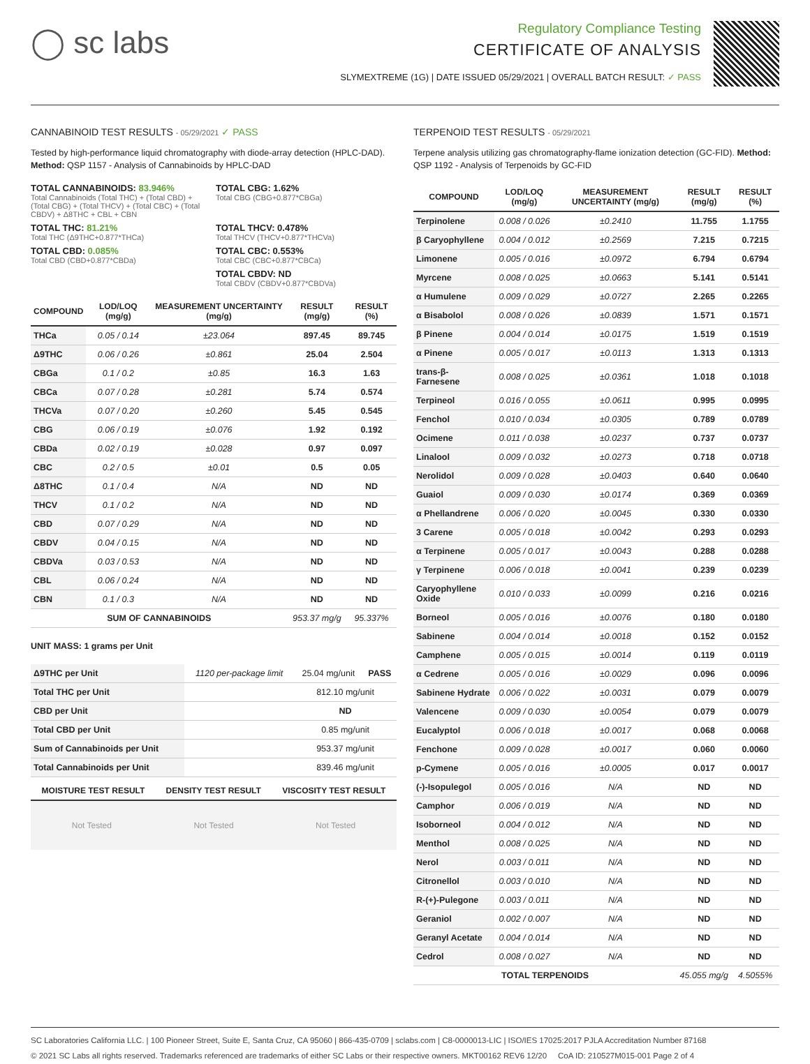◯ sc labs
Regulatory Compliance Testing
CERTIFICATE OF ANALYSIS
SLYMEXTREME (1G) | DATE ISSUED 05/29/2021 | OVERALL BATCH RESULT: ✓ PASS
CANNABINOID TEST RESULTS - 05/29/2021 ✓ PASS
Tested by high-performance liquid chromatography with diode-array detection (HPLC-DAD). Method: QSP 1157 - Analysis of Cannabinoids by HPLC-DAD
TOTAL CANNABINOIDS: 83.946%
Total Cannabinoids (Total THC) + (Total CBD) + (Total CBG) + (Total THCV) + (Total CBC) + (Total CBDV) + Δ8THC + CBL + CBN
TOTAL CBG: 1.62%
Total CBG (CBG+0.877*CBGa)
TOTAL THC: 81.21%
Total THC (Δ9THC+0.877*THCa)
TOTAL THCV: 0.478%
Total THCV (THCV+0.877*THCVa)
TOTAL CBD: 0.085%
Total CBD (CBD+0.877*CBDa)
TOTAL CBC: 0.553%
Total CBC (CBC+0.877*CBCa)
TOTAL CBDV: ND
Total CBDV (CBDV+0.877*CBDVa)
| COMPOUND | LOD/LOQ (mg/g) | MEASUREMENT UNCERTAINTY (mg/g) | RESULT (mg/g) | RESULT (%) |
| --- | --- | --- | --- | --- |
| THCa | 0.05 / 0.14 | ±23.064 | 897.45 | 89.745 |
| Δ9THC | 0.06 / 0.26 | ±0.861 | 25.04 | 2.504 |
| CBGa | 0.1 / 0.2 | ±0.85 | 16.3 | 1.63 |
| CBCa | 0.07 / 0.28 | ±0.281 | 5.74 | 0.574 |
| THCVa | 0.07 / 0.20 | ±0.260 | 5.45 | 0.545 |
| CBG | 0.06 / 0.19 | ±0.076 | 1.92 | 0.192 |
| CBDa | 0.02 / 0.19 | ±0.028 | 0.97 | 0.097 |
| CBC | 0.2 / 0.5 | ±0.01 | 0.5 | 0.05 |
| Δ8THC | 0.1 / 0.4 | N/A | ND | ND |
| THCV | 0.1 / 0.2 | N/A | ND | ND |
| CBD | 0.07 / 0.29 | N/A | ND | ND |
| CBDV | 0.04 / 0.15 | N/A | ND | ND |
| CBDVa | 0.03 / 0.53 | N/A | ND | ND |
| CBL | 0.06 / 0.24 | N/A | ND | ND |
| CBN | 0.1 / 0.3 | N/A | ND | ND |
| SUM OF CANNABINOIDS | | | 953.37 mg/g | 95.337% |
UNIT MASS: 1 grams per Unit
| Δ9THC per Unit | 1120 per-package limit | 25.04 mg/unit | PASS |
| Total THC per Unit | | 812.10 mg/unit | |
| CBD per Unit | | ND | |
| Total CBD per Unit | | 0.85 mg/unit | |
| Sum of Cannabinoids per Unit | | 953.37 mg/unit | |
| Total Cannabinoids per Unit | | 839.46 mg/unit | |
| MOISTURE TEST RESULT | DENSITY TEST RESULT | VISCOSITY TEST RESULT |
| --- | --- | --- |
Not Tested Not Tested Not Tested
TERPENOID TEST RESULTS - 05/29/2021
Terpene analysis utilizing gas chromatography-flame ionization detection (GC-FID). Method: QSP 1192 - Analysis of Terpenoids by GC-FID
| COMPOUND | LOD/LOQ (mg/g) | MEASUREMENT UNCERTAINTY (mg/g) | RESULT (mg/g) | RESULT (%) |
| --- | --- | --- | --- | --- |
| Terpinolene | 0.008 / 0.026 | ±0.2410 | 11.755 | 1.1755 |
| β Caryophyllene | 0.004 / 0.012 | ±0.2569 | 7.215 | 0.7215 |
| Limonene | 0.005 / 0.016 | ±0.0972 | 6.794 | 0.6794 |
| Myrcene | 0.008 / 0.025 | ±0.0663 | 5.141 | 0.5141 |
| α Humulene | 0.009 / 0.029 | ±0.0727 | 2.265 | 0.2265 |
| α Bisabolol | 0.008 / 0.026 | ±0.0839 | 1.571 | 0.1571 |
| β Pinene | 0.004 / 0.014 | ±0.0175 | 1.519 | 0.1519 |
| α Pinene | 0.005 / 0.017 | ±0.0113 | 1.313 | 0.1313 |
| trans-β-Farnesene | 0.008 / 0.025 | ±0.0361 | 1.018 | 0.1018 |
| Terpineol | 0.016 / 0.055 | ±0.0611 | 0.995 | 0.0995 |
| Fenchol | 0.010 / 0.034 | ±0.0305 | 0.789 | 0.0789 |
| Ocimene | 0.011 / 0.038 | ±0.0237 | 0.737 | 0.0737 |
| Linalool | 0.009 / 0.032 | ±0.0273 | 0.718 | 0.0718 |
| Nerolidol | 0.009 / 0.028 | ±0.0403 | 0.640 | 0.0640 |
| Guaiol | 0.009 / 0.030 | ±0.0174 | 0.369 | 0.0369 |
| α Phellandrene | 0.006 / 0.020 | ±0.0045 | 0.330 | 0.0330 |
| 3 Carene | 0.005 / 0.018 | ±0.0042 | 0.293 | 0.0293 |
| α Terpinene | 0.005 / 0.017 | ±0.0043 | 0.288 | 0.0288 |
| γ Terpinene | 0.006 / 0.018 | ±0.0041 | 0.239 | 0.0239 |
| Caryophyllene Oxide | 0.010 / 0.033 | ±0.0099 | 0.216 | 0.0216 |
| Borneol | 0.005 / 0.016 | ±0.0076 | 0.180 | 0.0180 |
| Sabinene | 0.004 / 0.014 | ±0.0018 | 0.152 | 0.0152 |
| Camphene | 0.005 / 0.015 | ±0.0014 | 0.119 | 0.0119 |
| α Cedrene | 0.005 / 0.016 | ±0.0029 | 0.096 | 0.0096 |
| Sabinene Hydrate | 0.006 / 0.022 | ±0.0031 | 0.079 | 0.0079 |
| Valencene | 0.009 / 0.030 | ±0.0054 | 0.079 | 0.0079 |
| Eucalyptol | 0.006 / 0.018 | ±0.0017 | 0.068 | 0.0068 |
| Fenchone | 0.009 / 0.028 | ±0.0017 | 0.060 | 0.0060 |
| p-Cymene | 0.005 / 0.016 | ±0.0005 | 0.017 | 0.0017 |
| (-)-Isopulegol | 0.005 / 0.016 | N/A | ND | ND |
| Camphor | 0.006 / 0.019 | N/A | ND | ND |
| Isoborneol | 0.004 / 0.012 | N/A | ND | ND |
| Menthol | 0.008 / 0.025 | N/A | ND | ND |
| Nerol | 0.003 / 0.011 | N/A | ND | ND |
| Citronellol | 0.003 / 0.010 | N/A | ND | ND |
| R-(+)-Pulegone | 0.003 / 0.011 | N/A | ND | ND |
| Geraniol | 0.002 / 0.007 | N/A | ND | ND |
| Geranyl Acetate | 0.004 / 0.014 | N/A | ND | ND |
| Cedrol | 0.008 / 0.027 | N/A | ND | ND |
| TOTAL TERPENOIDS | | | 45.055 mg/g | 4.5055% |
SC Laboratories California LLC. | 100 Pioneer Street, Suite E, Santa Cruz, CA 95060 | 866-435-0709 | sclabs.com | C8-0000013-LIC | ISO/IES 17025:2017 PJLA Accreditation Number 87168
© 2021 SC Labs all rights reserved. Trademarks referenced are trademarks of either SC Labs or their respective owners. MKT00162 REV6 12/20 CoA ID: 210527M015-001 Page 2 of 4